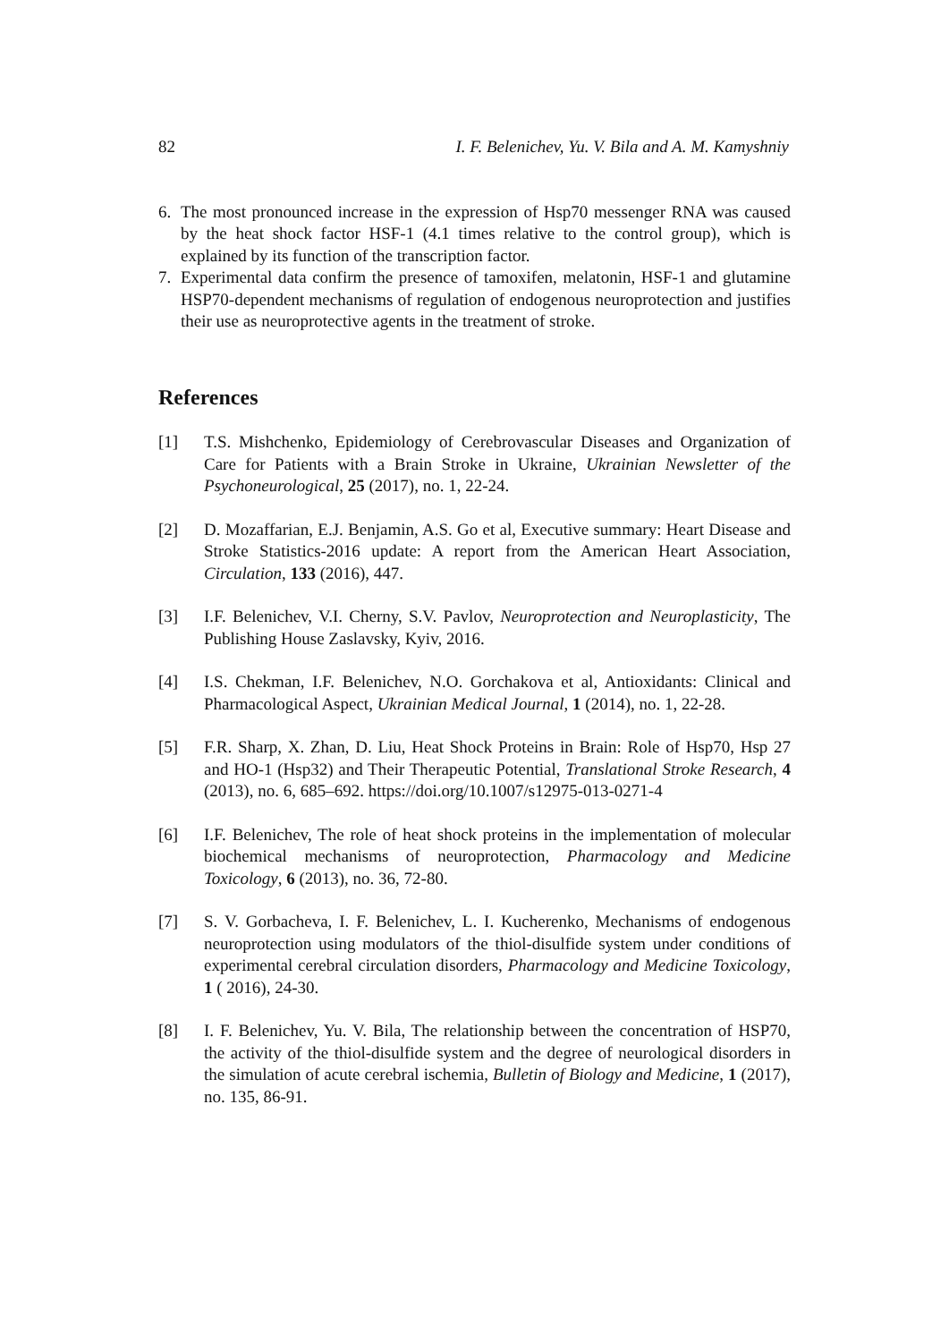82 I. F. Belenichev, Yu. V. Bila and A. M. Kamyshniy
6. The most pronounced increase in the expression of Hsp70 messenger RNA was caused by the heat shock factor HSF-1 (4.1 times relative to the control group), which is explained by its function of the transcription factor.
7. Experimental data confirm the presence of tamoxifen, melatonin, HSF-1 and glutamine HSP70-dependent mechanisms of regulation of endogenous neuroprotection and justifies their use as neuroprotective agents in the treatment of stroke.
References
[1] T.S. Mishchenko, Epidemiology of Cerebrovascular Diseases and Organization of Care for Patients with a Brain Stroke in Ukraine, Ukrainian Newsletter of the Psychoneurological, 25 (2017), no. 1, 22-24.
[2] D. Mozaffarian, E.J. Benjamin, A.S. Go et al, Executive summary: Heart Disease and Stroke Statistics-2016 update: A report from the American Heart Association, Circulation, 133 (2016), 447.
[3] I.F. Belenichev, V.I. Cherny, S.V. Pavlov, Neuroprotection and Neuroplasticity, The Publishing House Zaslavsky, Kyiv, 2016.
[4] I.S. Chekman, I.F. Belenichev, N.O. Gorchakova et al, Antioxidants: Clinical and Pharmacological Aspect, Ukrainian Medical Journal, 1 (2014), no. 1, 22-28.
[5] F.R. Sharp, X. Zhan, D. Liu, Heat Shock Proteins in Brain: Role of Hsp70, Hsp 27 and HO-1 (Hsp32) and Their Therapeutic Potential, Translational Stroke Research, 4 (2013), no. 6, 685–692. https://doi.org/10.1007/s12975-013-0271-4
[6] I.F. Belenichev, The role of heat shock proteins in the implementation of molecular biochemical mechanisms of neuroprotection, Pharmacology and Medicine Toxicology, 6 (2013), no. 36, 72-80.
[7] S. V. Gorbacheva, I. F. Belenichev, L. I. Kucherenko, Mechanisms of endogenous neuroprotection using modulators of the thiol-disulfide system under conditions of experimental cerebral circulation disorders, Pharmacology and Medicine Toxicology, 1 ( 2016), 24-30.
[8] I. F. Belenichev, Yu. V. Bila, The relationship between the concentration of HSP70, the activity of the thiol-disulfide system and the degree of neurological disorders in the simulation of acute cerebral ischemia, Bulletin of Biology and Medicine, 1 (2017), no. 135, 86-91.